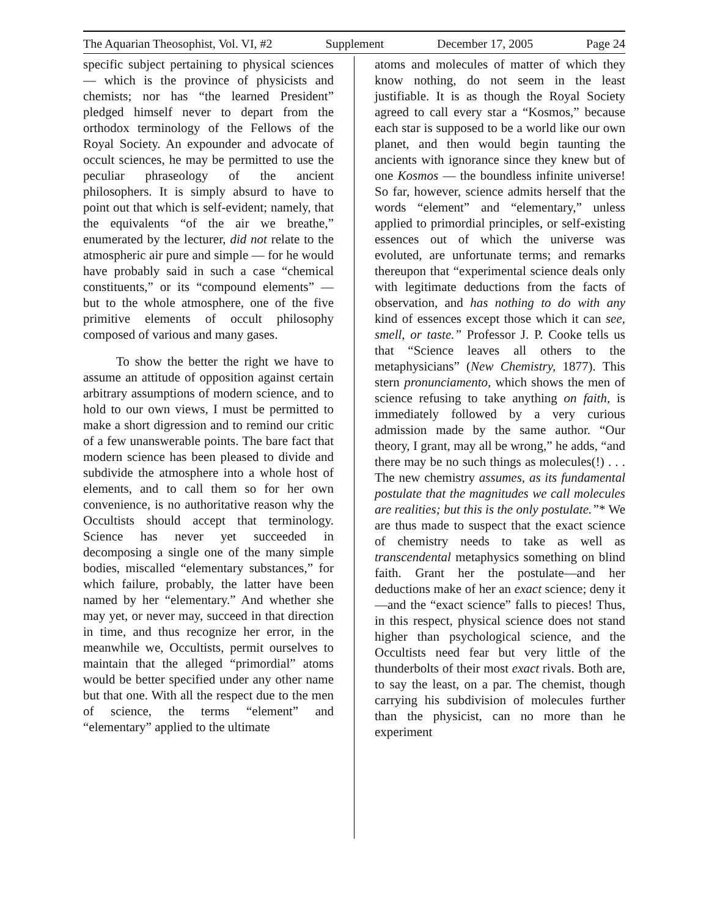The Aquarian Theosophist, Vol. VI, #2 Supplement December 17, 2005 Page 24
specific subject pertaining to physical sciences — which is the province of physicists and chemists; nor has “the learned President” pledged himself never to depart from the orthodox terminology of the Fellows of the Royal Society. An expounder and advocate of occult sciences, he may be permitted to use the peculiar phraseology of the ancient philosophers. It is simply absurd to have to point out that which is self-evident; namely, that the equivalents “of the air we breathe,” enumerated by the lecturer, did not relate to the atmospheric air pure and simple — for he would have probably said in such a case “chemical constituents,” or its “compound elements” — but to the whole atmosphere, one of the five primitive elements of occult philosophy composed of various and many gases.
To show the better the right we have to assume an attitude of opposition against certain arbitrary assumptions of modern science, and to hold to our own views, I must be permitted to make a short digression and to remind our critic of a few unanswerable points. The bare fact that modern science has been pleased to divide and subdivide the atmosphere into a whole host of elements, and to call them so for her own convenience, is no authoritative reason why the Occultists should accept that terminology. Science has never yet succeeded in decomposing a single one of the many simple bodies, miscalled “elementary substances,” for which failure, probably, the latter have been named by her “elementary.” And whether she may yet, or never may, succeed in that direction in time, and thus recognize her error, in the meanwhile we, Occultists, permit ourselves to maintain that the alleged “primordial” atoms would be better specified under any other name but that one. With all the respect due to the men of science, the terms “element” and “elementary” applied to the ultimate
atoms and molecules of matter of which they know nothing, do not seem in the least justifiable. It is as though the Royal Society agreed to call every star a “Kosmos,” because each star is supposed to be a world like our own planet, and then would begin taunting the ancients with ignorance since they knew but of one Kosmos — the boundless infinite universe! So far, however, science admits herself that the words “element” and “elementary,” unless applied to primordial principles, or self-existing essences out of which the universe was evoluted, are unfortunate terms; and remarks thereupon that “experimental science deals only with legitimate deductions from the facts of observation, and has nothing to do with any kind of essences except those which it can see, smell, or taste.” Professor J. P. Cooke tells us that “Science leaves all others to the metaphysicians” (New Chemistry, 1877). This stern pronunciamento, which shows the men of science refusing to take anything on faith, is immediately followed by a very curious admission made by the same author. “Our theory, I grant, may all be wrong,” he adds, “and there may be no such things as molecules(!) . . . The new chemistry assumes, as its fundamental postulate that the magnitudes we call molecules are realities; but this is the only postulate.”* We are thus made to suspect that the exact science of chemistry needs to take as well as transcendental metaphysics something on blind faith. Grant her the postulate—and her deductions make of her an exact science; deny it—and the “exact science” falls to pieces! Thus, in this respect, physical science does not stand higher than psychological science, and the Occultists need fear but very little of the thunderbolts of their most exact rivals. Both are, to say the least, on a par. The chemist, though carrying his subdivision of molecules further than the physicist, can no more than he experiment